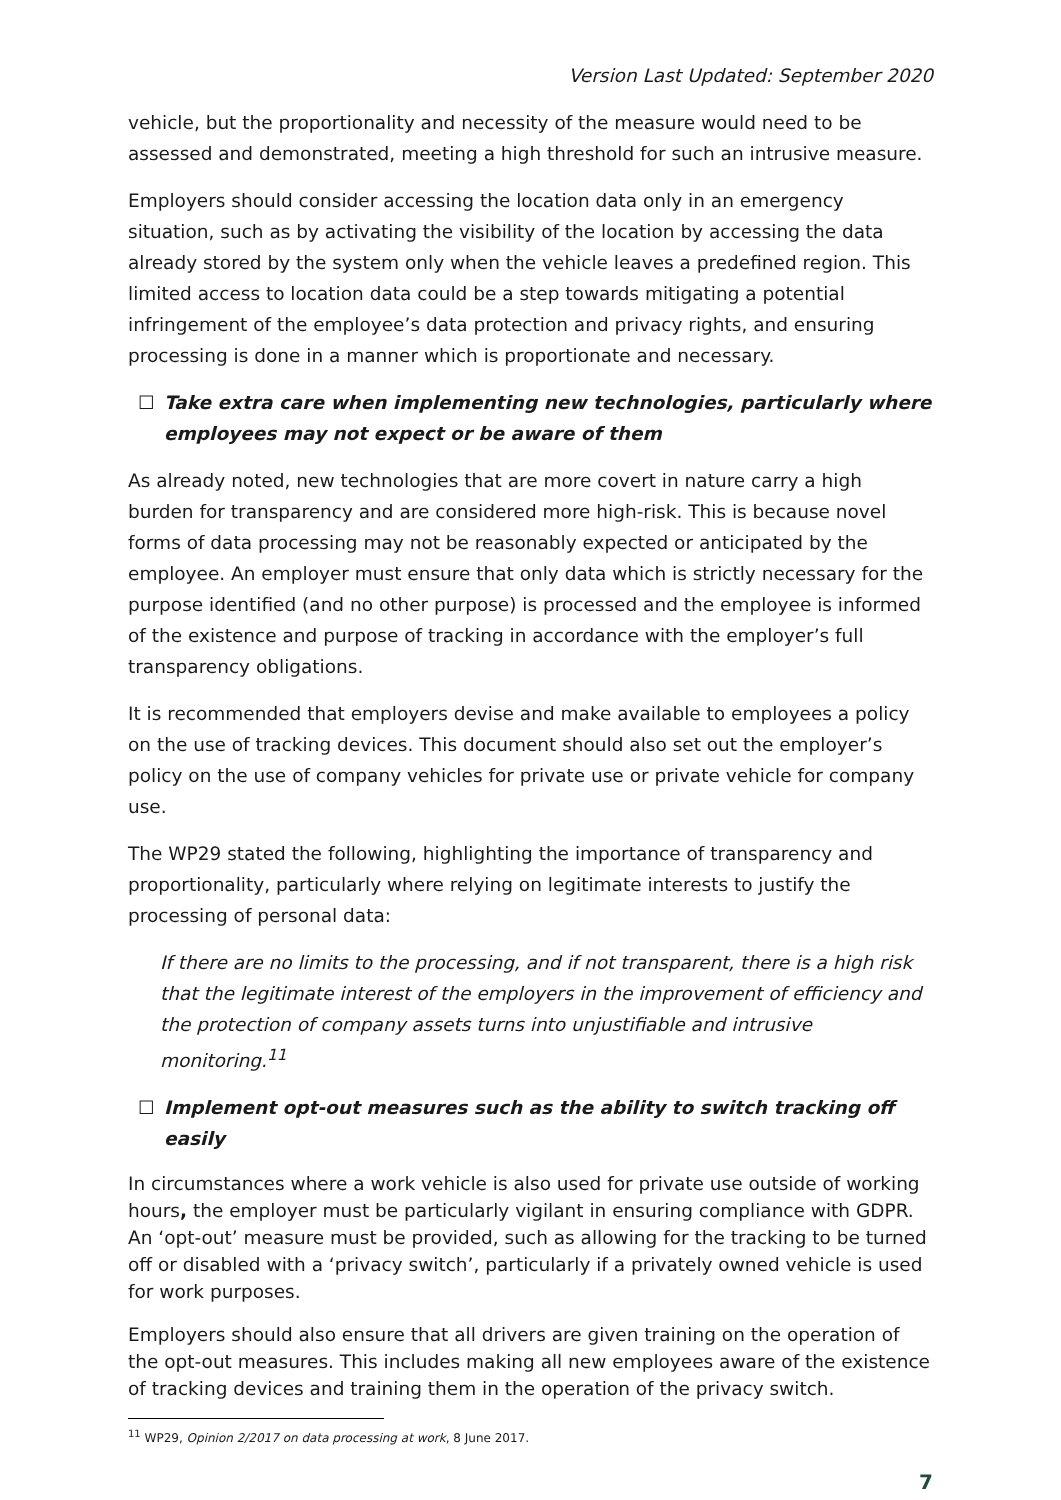Version Last Updated: September 2020
vehicle, but the proportionality and necessity of the measure would need to be assessed and demonstrated, meeting a high threshold for such an intrusive measure.
Employers should consider accessing the location data only in an emergency situation, such as by activating the visibility of the location by accessing the data already stored by the system only when the vehicle leaves a predefined region. This limited access to location data could be a step towards mitigating a potential infringement of the employee’s data protection and privacy rights, and ensuring processing is done in a manner which is proportionate and necessary.
☐ Take extra care when implementing new technologies, particularly where employees may not expect or be aware of them
As already noted, new technologies that are more covert in nature carry a high burden for transparency and are considered more high-risk. This is because novel forms of data processing may not be reasonably expected or anticipated by the employee. An employer must ensure that only data which is strictly necessary for the purpose identified (and no other purpose) is processed and the employee is informed of the existence and purpose of tracking in accordance with the employer’s full transparency obligations.
It is recommended that employers devise and make available to employees a policy on the use of tracking devices. This document should also set out the employer’s policy on the use of company vehicles for private use or private vehicle for company use.
The WP29 stated the following, highlighting the importance of transparency and proportionality, particularly where relying on legitimate interests to justify the processing of personal data:
If there are no limits to the processing, and if not transparent, there is a high risk that the legitimate interest of the employers in the improvement of efficiency and the protection of company assets turns into unjustifiable and intrusive monitoring.<sup>11</sup>
☐ Implement opt-out measures such as the ability to switch tracking off easily
In circumstances where a work vehicle is also used for private use outside of working hours, the employer must be particularly vigilant in ensuring compliance with GDPR. An ‘opt-out’ measure must be provided, such as allowing for the tracking to be turned off or disabled with a ‘privacy switch’, particularly if a privately owned vehicle is used for work purposes.
Employers should also ensure that all drivers are given training on the operation of the opt-out measures. This includes making all new employees aware of the existence of tracking devices and training them in the operation of the privacy switch.
<sup>11</sup> WP29, Opinion 2/2017 on data processing at work, 8 June 2017.
7